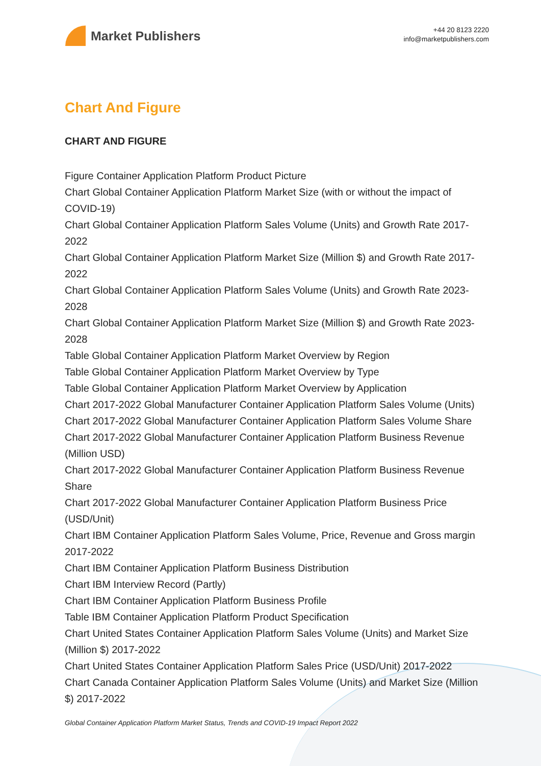Market Publishers
+44 20 8123 2220
info@marketpublishers.com
Chart And Figure
CHART AND FIGURE
Figure Container Application Platform Product Picture
Chart Global Container Application Platform Market Size (with or without the impact of COVID-19)
Chart Global Container Application Platform Sales Volume (Units) and Growth Rate 2017-2022
Chart Global Container Application Platform Market Size (Million $) and Growth Rate 2017-2022
Chart Global Container Application Platform Sales Volume (Units) and Growth Rate 2023-2028
Chart Global Container Application Platform Market Size (Million $) and Growth Rate 2023-2028
Table Global Container Application Platform Market Overview by Region
Table Global Container Application Platform Market Overview by Type
Table Global Container Application Platform Market Overview by Application
Chart 2017-2022 Global Manufacturer Container Application Platform Sales Volume (Units)
Chart 2017-2022 Global Manufacturer Container Application Platform Sales Volume Share
Chart 2017-2022 Global Manufacturer Container Application Platform Business Revenue (Million USD)
Chart 2017-2022 Global Manufacturer Container Application Platform Business Revenue Share
Chart 2017-2022 Global Manufacturer Container Application Platform Business Price (USD/Unit)
Chart IBM Container Application Platform Sales Volume, Price, Revenue and Gross margin 2017-2022
Chart IBM Container Application Platform Business Distribution
Chart IBM Interview Record (Partly)
Chart IBM Container Application Platform Business Profile
Table IBM Container Application Platform Product Specification
Chart United States Container Application Platform Sales Volume (Units) and Market Size (Million $) 2017-2022
Chart United States Container Application Platform Sales Price (USD/Unit) 2017-2022
Chart Canada Container Application Platform Sales Volume (Units) and Market Size (Million $) 2017-2022
Global Container Application Platform Market Status, Trends and COVID-19 Impact Report 2022